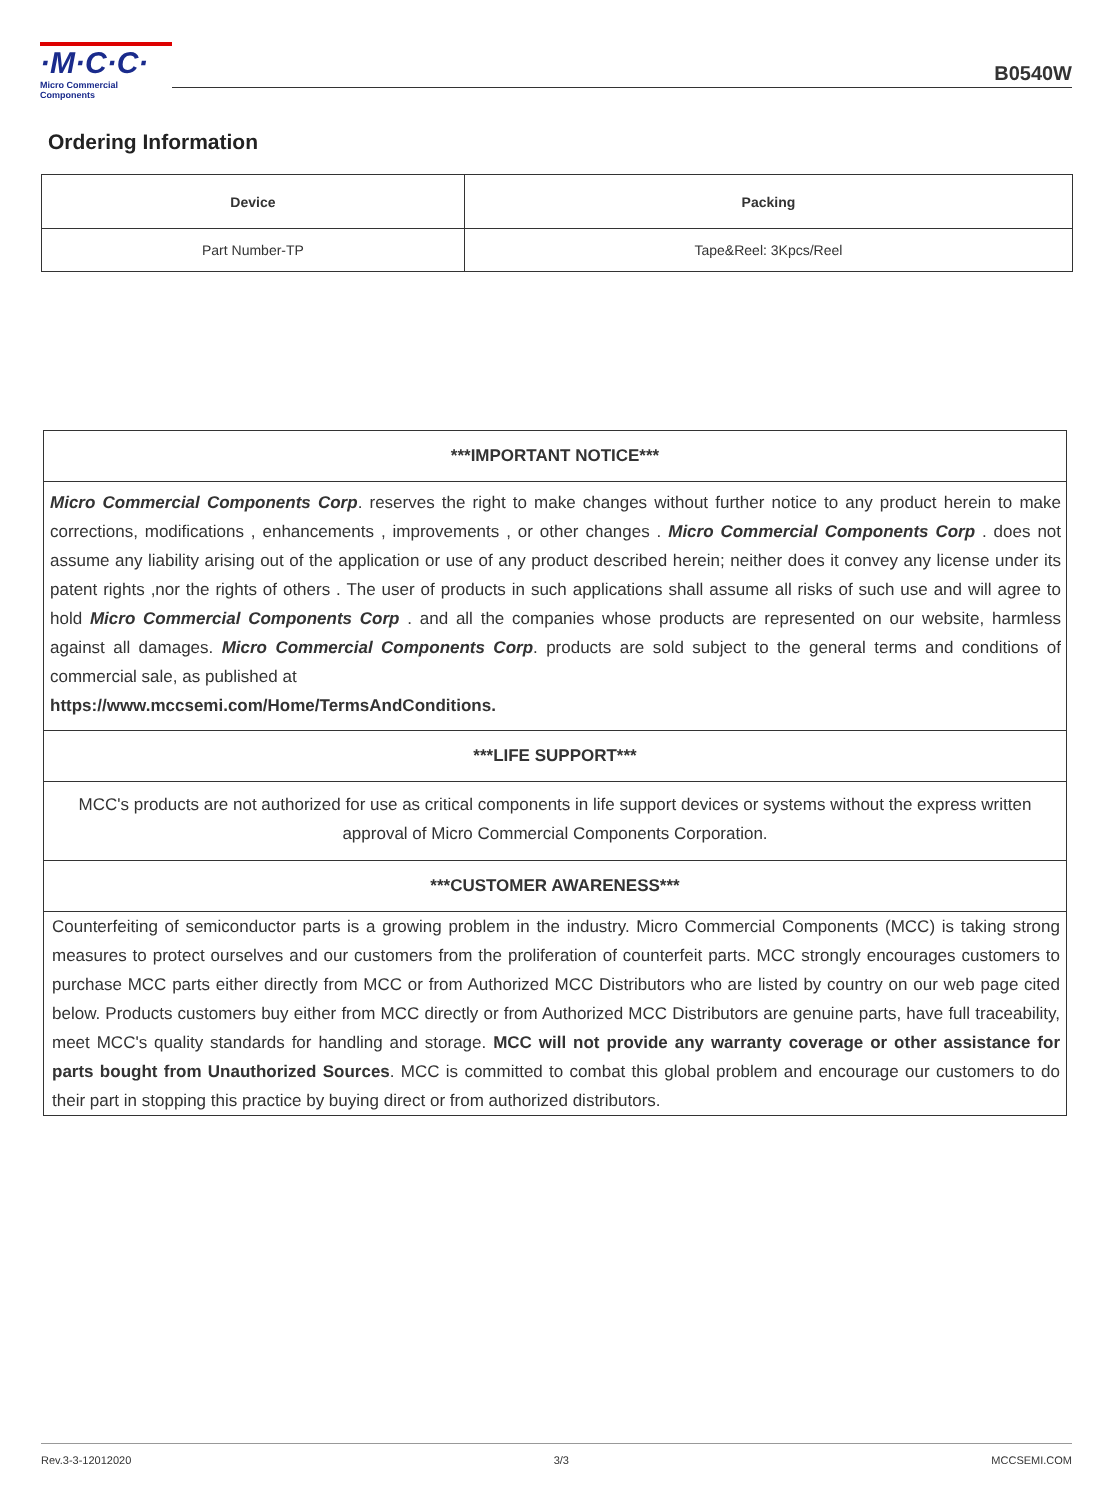·M·C·C·
Micro Commercial Components
B0540W
Ordering Information
| Device | Packing |
| --- | --- |
| Part Number-TP | Tape&Reel: 3Kpcs/Reel |
***IMPORTANT NOTICE***
Micro Commercial Components Corp. reserves the right to make changes without further notice to any product herein to make corrections, modifications , enhancements , improvements , or other changes . Micro Commercial Components Corp . does not assume any liability arising out of the application or use of any product described herein; neither does it convey any license under its patent rights ,nor the rights of others . The user of products in such applications shall assume all risks of such use and will agree to hold Micro Commercial Components Corp . and all the companies whose products are represented on our website, harmless against all damages. Micro Commercial Components Corp. products are sold subject to the general terms and conditions of commercial sale, as published at
https://www.mccsemi.com/Home/TermsAndConditions.
***LIFE SUPPORT***
MCC's products are not authorized for use as critical components in life support devices or systems without the express written approval of Micro Commercial Components Corporation.
***CUSTOMER AWARENESS***
Counterfeiting of semiconductor parts is a growing problem in the industry. Micro Commercial Components (MCC) is taking strong measures to protect ourselves and our customers from the proliferation of counterfeit parts. MCC strongly encourages customers to purchase MCC parts either directly from MCC or from Authorized MCC Distributors who are listed by country on our web page cited below. Products customers buy either from MCC directly or from Authorized MCC Distributors are genuine parts, have full traceability, meet MCC's quality standards for handling and storage. MCC will not provide any warranty coverage or other assistance for parts bought from Unauthorized Sources. MCC is committed to combat this global problem and encourage our customers to do their part in stopping this practice by buying direct or from authorized distributors.
Rev.3-3-12012020 3/3 MCCSEMI.COM